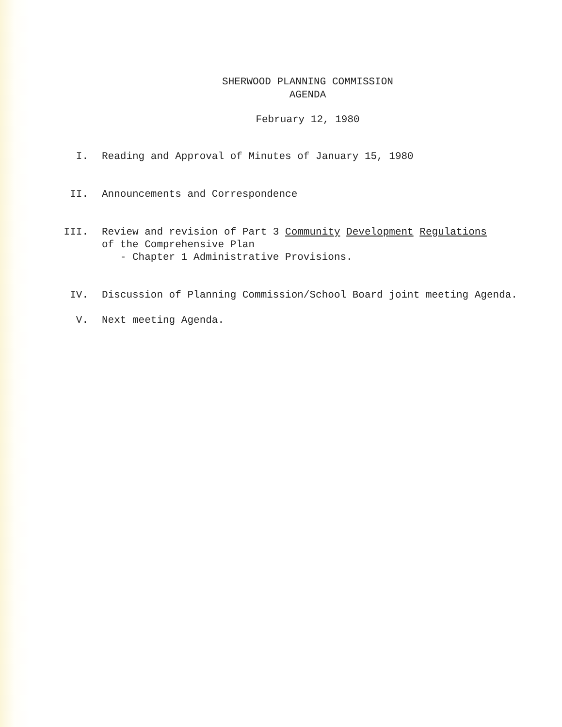SHERWOOD PLANNING COMMISSION
AGENDA
February 12, 1980
I. Reading and Approval of Minutes of January 15, 1980
II. Announcements and Correspondence
III. Review and revision of Part 3 Community Development Regulations
of the Comprehensive Plan
- Chapter 1 Administrative Provisions.
IV. Discussion of Planning Commission/School Board joint meeting Agenda.
V. Next meeting Agenda.